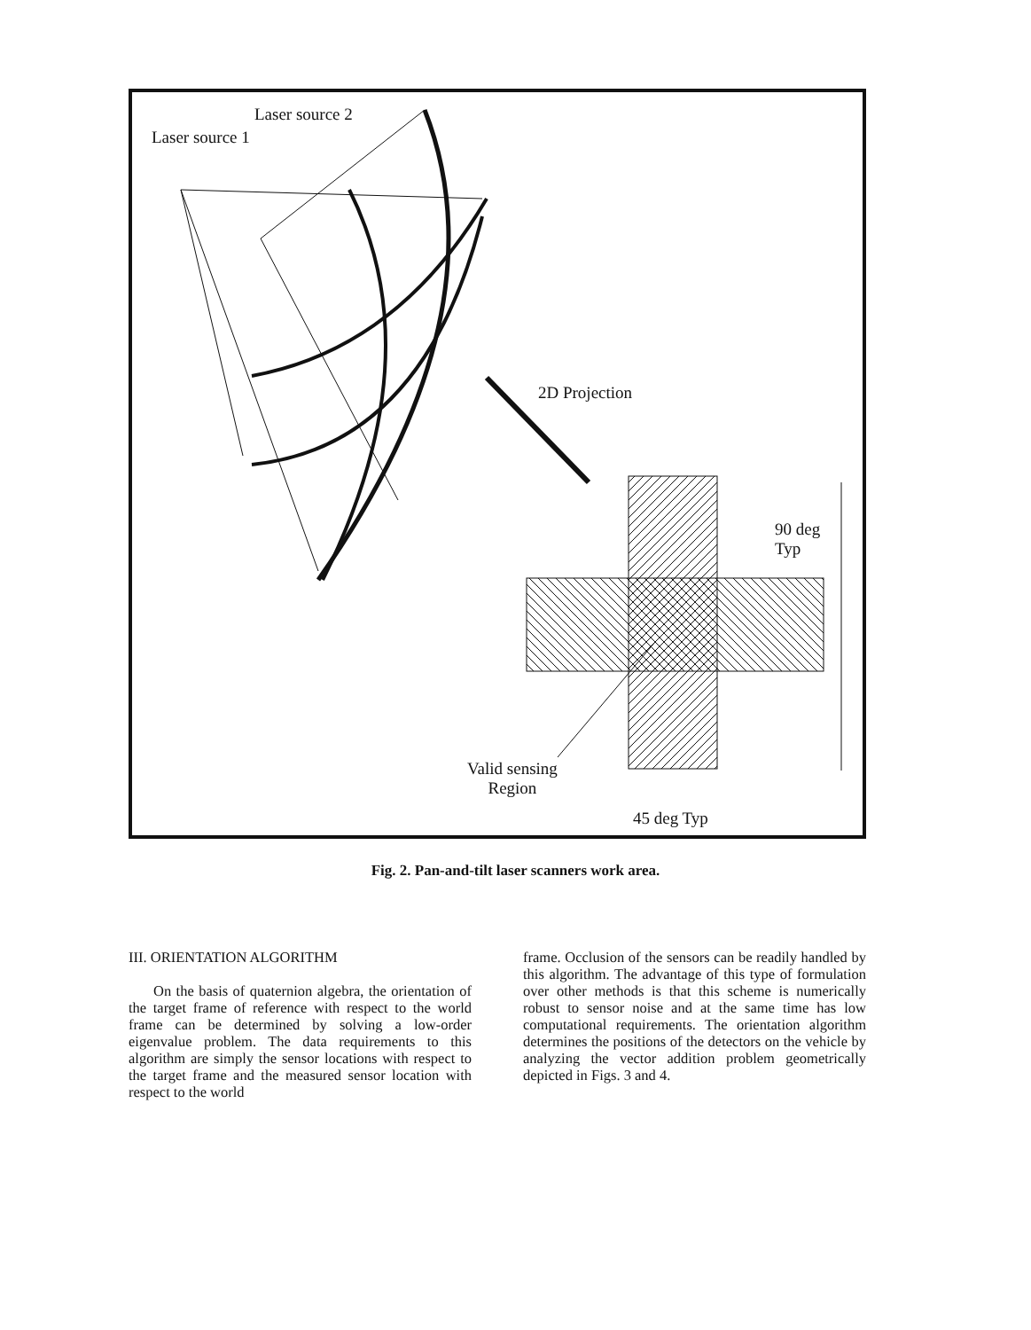Laser source 2
Laser source 1
2D Projection
90 deg
Typ
Valid sensing
Region
45 deg Typ
Fig. 2. Pan-and-tilt laser scanners work area.
III. ORIENTATION ALGORITHM
On the basis of quaternion algebra, the orientation of the target frame of reference with respect to the world frame can be determined by solving a low-order eigenvalue problem. The data requirements to this algorithm are simply the sensor locations with respect to the target frame and the measured sensor location with respect to the world
frame. Occlusion of the sensors can be readily handled by this algorithm. The advantage of this type of formulation over other methods is that this scheme is numerically robust to sensor noise and at the same time has low computational requirements. The orientation algorithm determines the positions of the detectors on the vehicle by analyzing the vector addition problem geometrically depicted in Figs. 3 and 4.